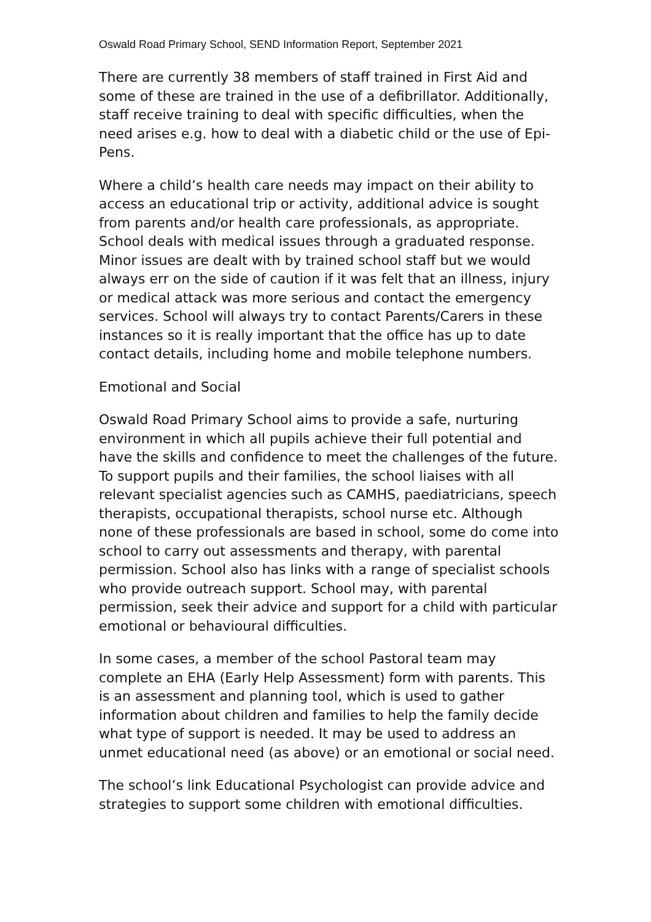Oswald Road Primary School, SEND Information Report, September 2021
There are currently 38 members of staff trained in First Aid and some of these are trained in the use of a defibrillator. Additionally, staff receive training to deal with specific difficulties, when the need arises e.g. how to deal with a diabetic child or the use of Epi-Pens.
Where a child’s health care needs may impact on their ability to access an educational trip or activity, additional advice is sought from parents and/or health care professionals, as appropriate. School deals with medical issues through a graduated response. Minor issues are dealt with by trained school staff but we would always err on the side of caution if it was felt that an illness, injury or medical attack was more serious and contact the emergency services. School will always try to contact Parents/Carers in these instances so it is really important that the office has up to date contact details, including home and mobile telephone numbers.
Emotional and Social
Oswald Road Primary School aims to provide a safe, nurturing environment in which all pupils achieve their full potential and have the skills and confidence to meet the challenges of the future. To support pupils and their families, the school liaises with all relevant specialist agencies such as CAMHS, paediatricians, speech therapists, occupational therapists, school nurse etc. Although none of these professionals are based in school, some do come into school to carry out assessments and therapy, with parental permission. School also has links with a range of specialist schools who provide outreach support. School may, with parental permission, seek their advice and support for a child with particular emotional or behavioural difficulties.
In some cases, a member of the school Pastoral team may complete an EHA (Early Help Assessment) form with parents. This is an assessment and planning tool, which is used to gather information about children and families to help the family decide what type of support is needed. It may be used to address an unmet educational need (as above) or an emotional or social need.
The school’s link Educational Psychologist can provide advice and strategies to support some children with emotional difficulties.